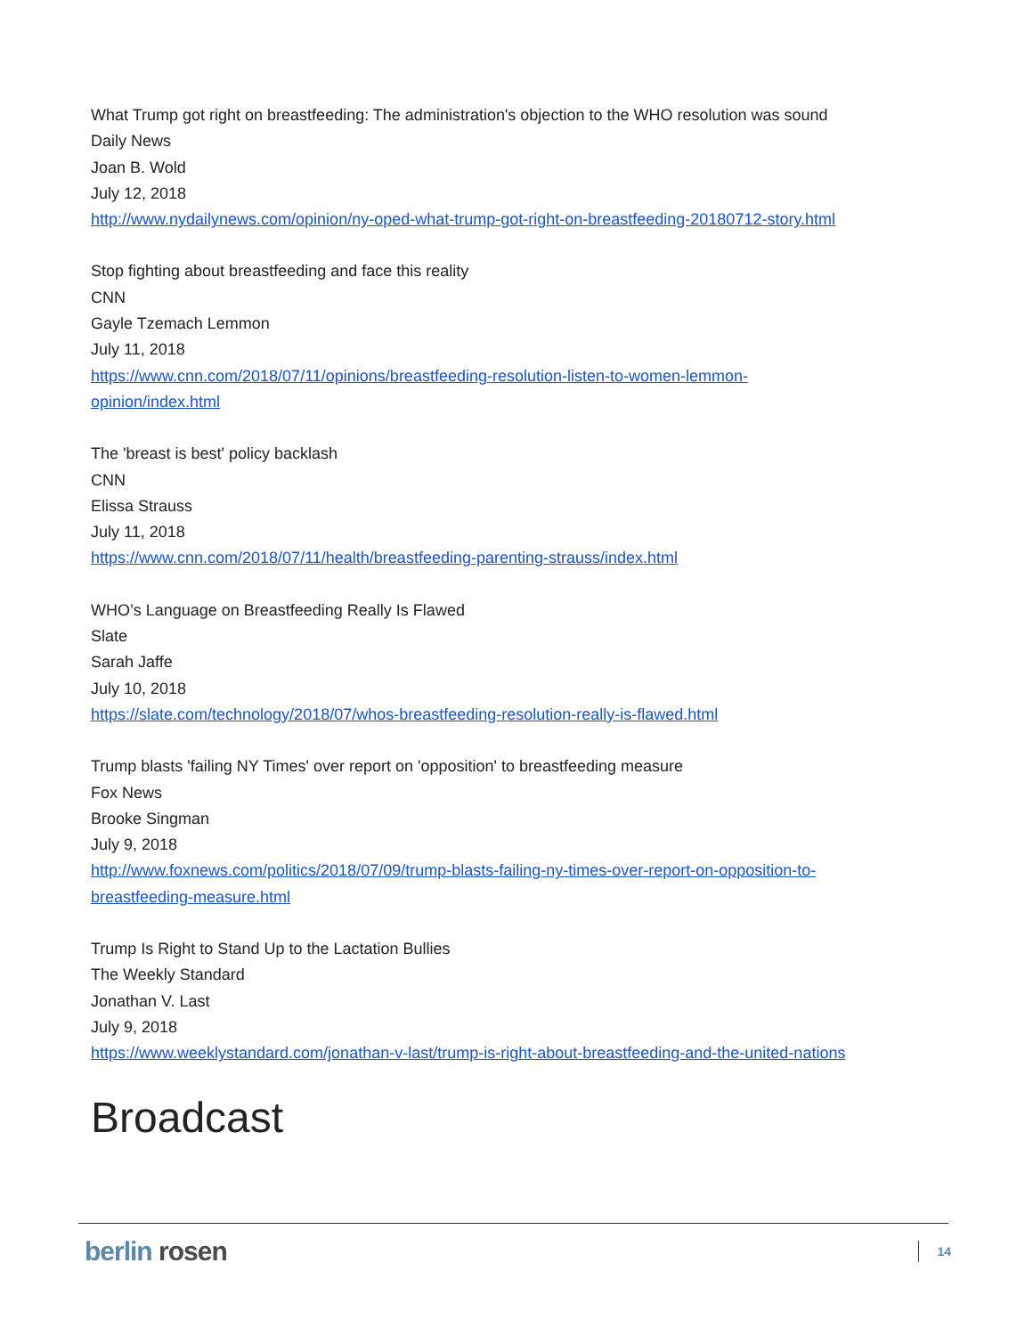What Trump got right on breastfeeding: The administration's objection to the WHO resolution was sound
Daily News
Joan B. Wold
July 12, 2018
http://www.nydailynews.com/opinion/ny-oped-what-trump-got-right-on-breastfeeding-20180712-story.html
Stop fighting about breastfeeding and face this reality
CNN
Gayle Tzemach Lemmon
July 11, 2018
https://www.cnn.com/2018/07/11/opinions/breastfeeding-resolution-listen-to-women-lemmon-
opinion/index.html
The 'breast is best' policy backlash
CNN
Elissa Strauss
July 11, 2018
https://www.cnn.com/2018/07/11/health/breastfeeding-parenting-strauss/index.html
WHO’s Language on Breastfeeding Really Is Flawed
Slate
Sarah Jaffe
July 10, 2018
https://slate.com/technology/2018/07/whos-breastfeeding-resolution-really-is-flawed.html
Trump blasts 'failing NY Times' over report on 'opposition' to breastfeeding measure
Fox News
Brooke Singman
July 9, 2018
http://www.foxnews.com/politics/2018/07/09/trump-blasts-failing-ny-times-over-report-on-opposition-to-
breastfeeding-measure.html
Trump Is Right to Stand Up to the Lactation Bullies
The Weekly Standard
Jonathan V. Last
July 9, 2018
https://www.weeklystandard.com/jonathan-v-last/trump-is-right-about-breastfeeding-and-the-united-nations
Broadcast
berlin rosen
14